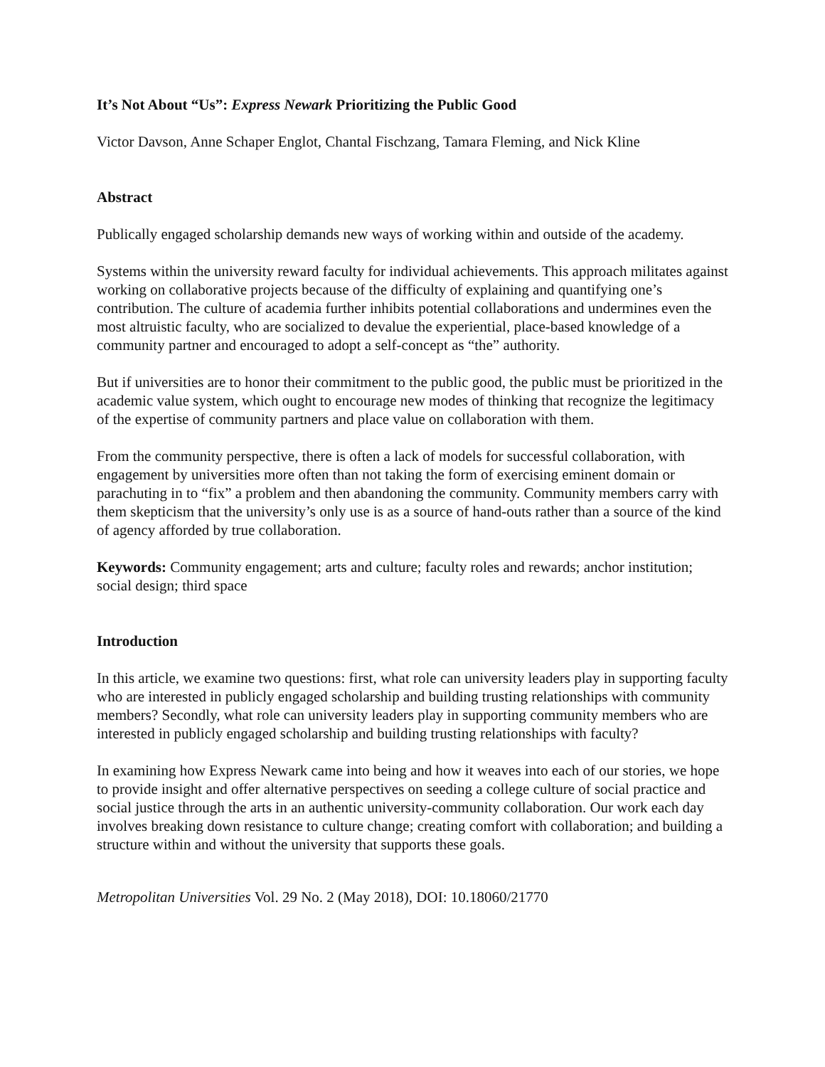It’s Not About “Us”: Express Newark Prioritizing the Public Good
Victor Davson, Anne Schaper Englot, Chantal Fischzang, Tamara Fleming, and Nick Kline
Abstract
Publically engaged scholarship demands new ways of working within and outside of the academy.
Systems within the university reward faculty for individual achievements. This approach militates against working on collaborative projects because of the difficulty of explaining and quantifying one’s contribution. The culture of academia further inhibits potential collaborations and undermines even the most altruistic faculty, who are socialized to devalue the experiential, place-based knowledge of a community partner and encouraged to adopt a self-concept as “the” authority.
But if universities are to honor their commitment to the public good, the public must be prioritized in the academic value system, which ought to encourage new modes of thinking that recognize the legitimacy of the expertise of community partners and place value on collaboration with them.
From the community perspective, there is often a lack of models for successful collaboration, with engagement by universities more often than not taking the form of exercising eminent domain or parachuting in to “fix” a problem and then abandoning the community. Community members carry with them skepticism that the university’s only use is as a source of hand-outs rather than a source of the kind of agency afforded by true collaboration.
Keywords: Community engagement; arts and culture; faculty roles and rewards; anchor institution; social design; third space
Introduction
In this article, we examine two questions: first, what role can university leaders play in supporting faculty who are interested in publicly engaged scholarship and building trusting relationships with community members? Secondly, what role can university leaders play in supporting community members who are interested in publicly engaged scholarship and building trusting relationships with faculty?
In examining how Express Newark came into being and how it weaves into each of our stories, we hope to provide insight and offer alternative perspectives on seeding a college culture of social practice and social justice through the arts in an authentic university-community collaboration. Our work each day involves breaking down resistance to culture change; creating comfort with collaboration; and building a structure within and without the university that supports these goals.
Metropolitan Universities Vol. 29 No. 2 (May 2018), DOI: 10.18060/21770